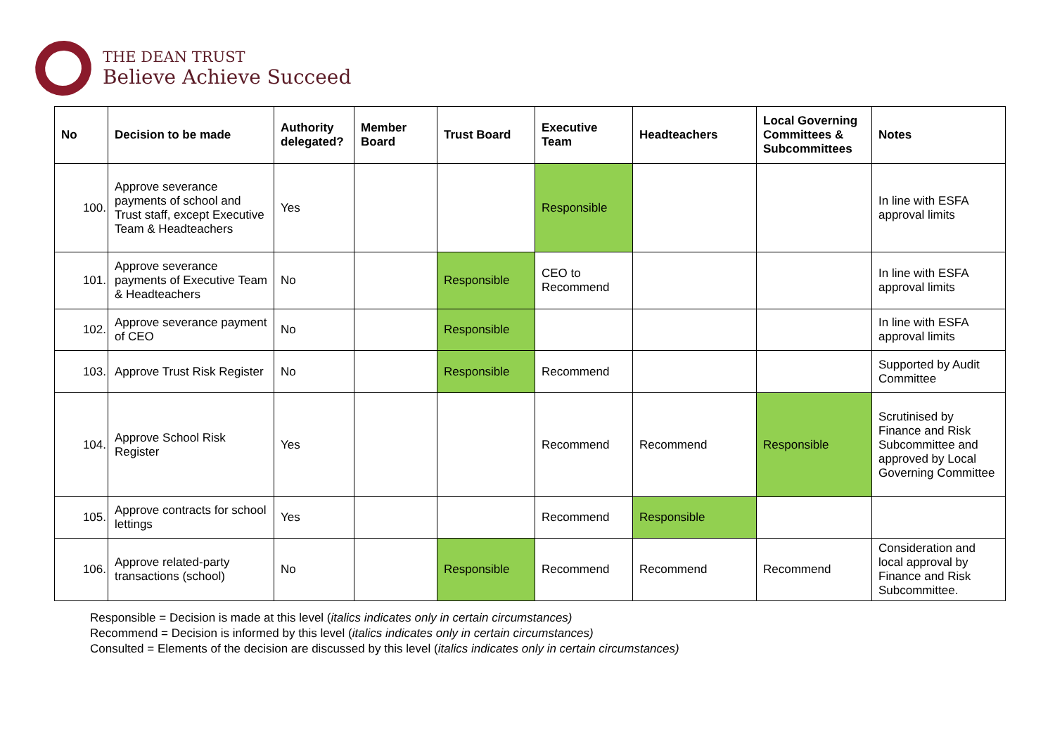THE DEAN TRUST
Believe Achieve Succeed
| No | Decision to be made | Authority delegated? | Member Board | Trust Board | Executive Team | Headteachers | Local Governing Committees & Subcommittees | Notes |
| --- | --- | --- | --- | --- | --- | --- | --- | --- |
| 100. | Approve severance payments of school and Trust staff, except Executive Team & Headteachers | Yes | | | Responsible | | | In line with ESFA approval limits |
| 101. | Approve severance payments of Executive Team & Headteachers | No | | Responsible | CEO to Recommend | | | In line with ESFA approval limits |
| 102. | Approve severance payment of CEO | No | | Responsible | | | | In line with ESFA approval limits |
| 103. | Approve Trust Risk Register | No | | Responsible | Recommend | | | Supported by Audit Committee |
| 104. | Approve School Risk Register | Yes | | | Recommend | Recommend | Responsible | Scrutinised by Finance and Risk Subcommittee and approved by Local Governing Committee |
| 105. | Approve contracts for school lettings | Yes | | | Recommend | Responsible | | |
| 106. | Approve related-party transactions (school) | No | | Responsible | Recommend | Recommend | Recommend | Consideration and local approval by Finance and Risk Subcommittee. |
Responsible = Decision is made at this level (italics indicates only in certain circumstances)
Recommend = Decision is informed by this level (italics indicates only in certain circumstances)
Consulted = Elements of the decision are discussed by this level (italics indicates only in certain circumstances)